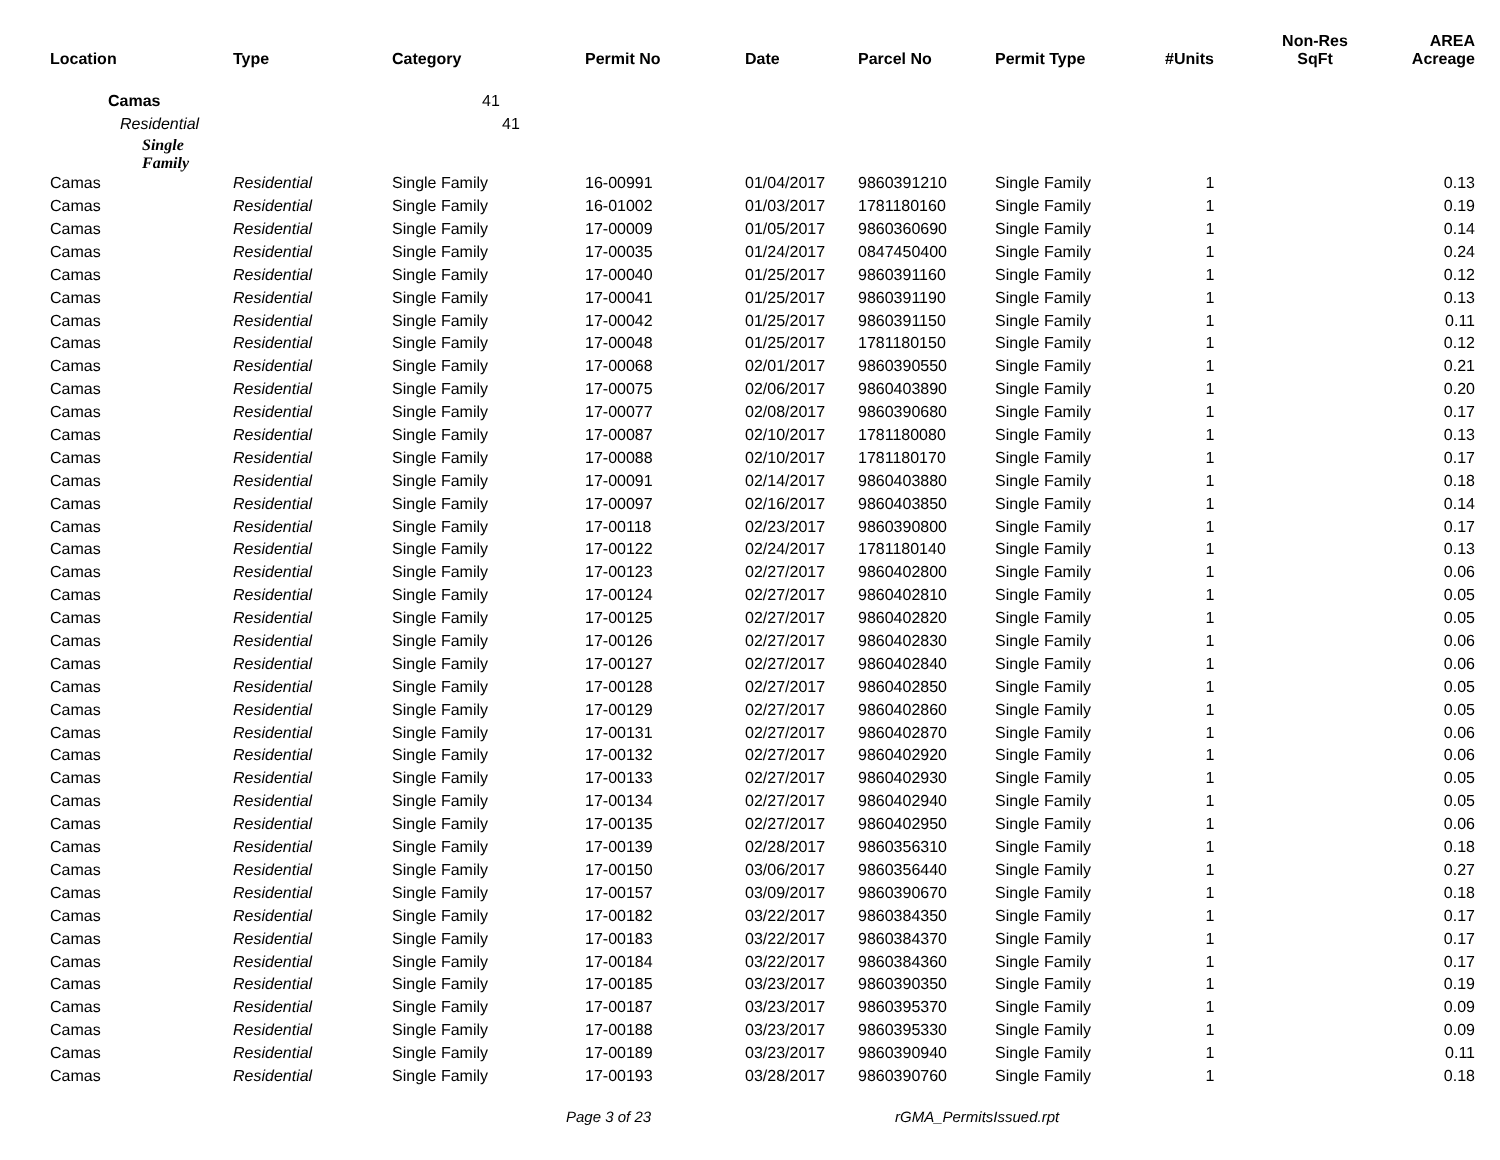| Location | Type | Category | Permit No | Date | Parcel No | Permit Type | #Units | Non-Res SqFt | AREA Acreage |
| --- | --- | --- | --- | --- | --- | --- | --- | --- | --- |
| Camas | | 41 | | | | | | | |
| Residential | | 41 | | | | | | | |
| Single Family | | | | | | | | | |
| Camas | Residential | Single Family | 16-00991 | 01/04/2017 | 9860391210 | Single Family | 1 | | 0.13 |
| Camas | Residential | Single Family | 16-01002 | 01/03/2017 | 1781180160 | Single Family | 1 | | 0.19 |
| Camas | Residential | Single Family | 17-00009 | 01/05/2017 | 9860360690 | Single Family | 1 | | 0.14 |
| Camas | Residential | Single Family | 17-00035 | 01/24/2017 | 0847450400 | Single Family | 1 | | 0.24 |
| Camas | Residential | Single Family | 17-00040 | 01/25/2017 | 9860391160 | Single Family | 1 | | 0.12 |
| Camas | Residential | Single Family | 17-00041 | 01/25/2017 | 9860391190 | Single Family | 1 | | 0.13 |
| Camas | Residential | Single Family | 17-00042 | 01/25/2017 | 9860391150 | Single Family | 1 | | 0.11 |
| Camas | Residential | Single Family | 17-00048 | 01/25/2017 | 1781180150 | Single Family | 1 | | 0.12 |
| Camas | Residential | Single Family | 17-00068 | 02/01/2017 | 9860390550 | Single Family | 1 | | 0.21 |
| Camas | Residential | Single Family | 17-00075 | 02/06/2017 | 9860403890 | Single Family | 1 | | 0.20 |
| Camas | Residential | Single Family | 17-00077 | 02/08/2017 | 9860390680 | Single Family | 1 | | 0.17 |
| Camas | Residential | Single Family | 17-00087 | 02/10/2017 | 1781180080 | Single Family | 1 | | 0.13 |
| Camas | Residential | Single Family | 17-00088 | 02/10/2017 | 1781180170 | Single Family | 1 | | 0.17 |
| Camas | Residential | Single Family | 17-00091 | 02/14/2017 | 9860403880 | Single Family | 1 | | 0.18 |
| Camas | Residential | Single Family | 17-00097 | 02/16/2017 | 9860403850 | Single Family | 1 | | 0.14 |
| Camas | Residential | Single Family | 17-00118 | 02/23/2017 | 9860390800 | Single Family | 1 | | 0.17 |
| Camas | Residential | Single Family | 17-00122 | 02/24/2017 | 1781180140 | Single Family | 1 | | 0.13 |
| Camas | Residential | Single Family | 17-00123 | 02/27/2017 | 9860402800 | Single Family | 1 | | 0.06 |
| Camas | Residential | Single Family | 17-00124 | 02/27/2017 | 9860402810 | Single Family | 1 | | 0.05 |
| Camas | Residential | Single Family | 17-00125 | 02/27/2017 | 9860402820 | Single Family | 1 | | 0.05 |
| Camas | Residential | Single Family | 17-00126 | 02/27/2017 | 9860402830 | Single Family | 1 | | 0.06 |
| Camas | Residential | Single Family | 17-00127 | 02/27/2017 | 9860402840 | Single Family | 1 | | 0.06 |
| Camas | Residential | Single Family | 17-00128 | 02/27/2017 | 9860402850 | Single Family | 1 | | 0.05 |
| Camas | Residential | Single Family | 17-00129 | 02/27/2017 | 9860402860 | Single Family | 1 | | 0.05 |
| Camas | Residential | Single Family | 17-00131 | 02/27/2017 | 9860402870 | Single Family | 1 | | 0.06 |
| Camas | Residential | Single Family | 17-00132 | 02/27/2017 | 9860402920 | Single Family | 1 | | 0.06 |
| Camas | Residential | Single Family | 17-00133 | 02/27/2017 | 9860402930 | Single Family | 1 | | 0.05 |
| Camas | Residential | Single Family | 17-00134 | 02/27/2017 | 9860402940 | Single Family | 1 | | 0.05 |
| Camas | Residential | Single Family | 17-00135 | 02/27/2017 | 9860402950 | Single Family | 1 | | 0.06 |
| Camas | Residential | Single Family | 17-00139 | 02/28/2017 | 9860356310 | Single Family | 1 | | 0.18 |
| Camas | Residential | Single Family | 17-00150 | 03/06/2017 | 9860356440 | Single Family | 1 | | 0.27 |
| Camas | Residential | Single Family | 17-00157 | 03/09/2017 | 9860390670 | Single Family | 1 | | 0.18 |
| Camas | Residential | Single Family | 17-00182 | 03/22/2017 | 9860384350 | Single Family | 1 | | 0.17 |
| Camas | Residential | Single Family | 17-00183 | 03/22/2017 | 9860384370 | Single Family | 1 | | 0.17 |
| Camas | Residential | Single Family | 17-00184 | 03/22/2017 | 9860384360 | Single Family | 1 | | 0.17 |
| Camas | Residential | Single Family | 17-00185 | 03/23/2017 | 9860390350 | Single Family | 1 | | 0.19 |
| Camas | Residential | Single Family | 17-00187 | 03/23/2017 | 9860395370 | Single Family | 1 | | 0.09 |
| Camas | Residential | Single Family | 17-00188 | 03/23/2017 | 9860395330 | Single Family | 1 | | 0.09 |
| Camas | Residential | Single Family | 17-00189 | 03/23/2017 | 9860390940 | Single Family | 1 | | 0.11 |
| Camas | Residential | Single Family | 17-00193 | 03/28/2017 | 9860390760 | Single Family | 1 | | 0.18 |
Page 3 of 23 rGMA_PermitsIssued.rpt